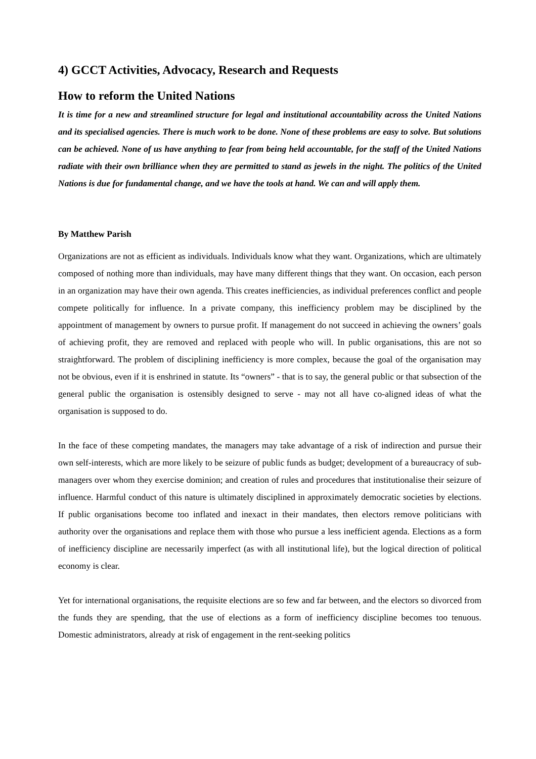4) GCCT Activities, Advocacy, Research and Requests
How to reform the United Nations
It is time for a new and streamlined structure for legal and institutional accountability across the United Nations and its specialised agencies. There is much work to be done. None of these problems are easy to solve. But solutions can be achieved. None of us have anything to fear from being held accountable, for the staff of the United Nations radiate with their own brilliance when they are permitted to stand as jewels in the night. The politics of the United Nations is due for fundamental change, and we have the tools at hand. We can and will apply them.
By Matthew Parish
Organizations are not as efficient as individuals. Individuals know what they want. Organizations, which are ultimately composed of nothing more than individuals, may have many different things that they want. On occasion, each person in an organization may have their own agenda. This creates inefficiencies, as individual preferences conflict and people compete politically for influence. In a private company, this inefficiency problem may be disciplined by the appointment of management by owners to pursue profit. If management do not succeed in achieving the owners’ goals of achieving profit, they are removed and replaced with people who will. In public organisations, this are not so straightforward. The problem of disciplining inefficiency is more complex, because the goal of the organisation may not be obvious, even if it is enshrined in statute. Its “owners” - that is to say, the general public or that subsection of the general public the organisation is ostensibly designed to serve - may not all have co-aligned ideas of what the organisation is supposed to do.
In the face of these competing mandates, the managers may take advantage of a risk of indirection and pursue their own self-interests, which are more likely to be seizure of public funds as budget; development of a bureaucracy of sub-managers over whom they exercise dominion; and creation of rules and procedures that institutionalise their seizure of influence. Harmful conduct of this nature is ultimately disciplined in approximately democratic societies by elections. If public organisations become too inflated and inexact in their mandates, then electors remove politicians with authority over the organisations and replace them with those who pursue a less inefficient agenda. Elections as a form of inefficiency discipline are necessarily imperfect (as with all institutional life), but the logical direction of political economy is clear.
Yet for international organisations, the requisite elections are so few and far between, and the electors so divorced from the funds they are spending, that the use of elections as a form of inefficiency discipline becomes too tenuous. Domestic administrators, already at risk of engagement in the rent-seeking politics